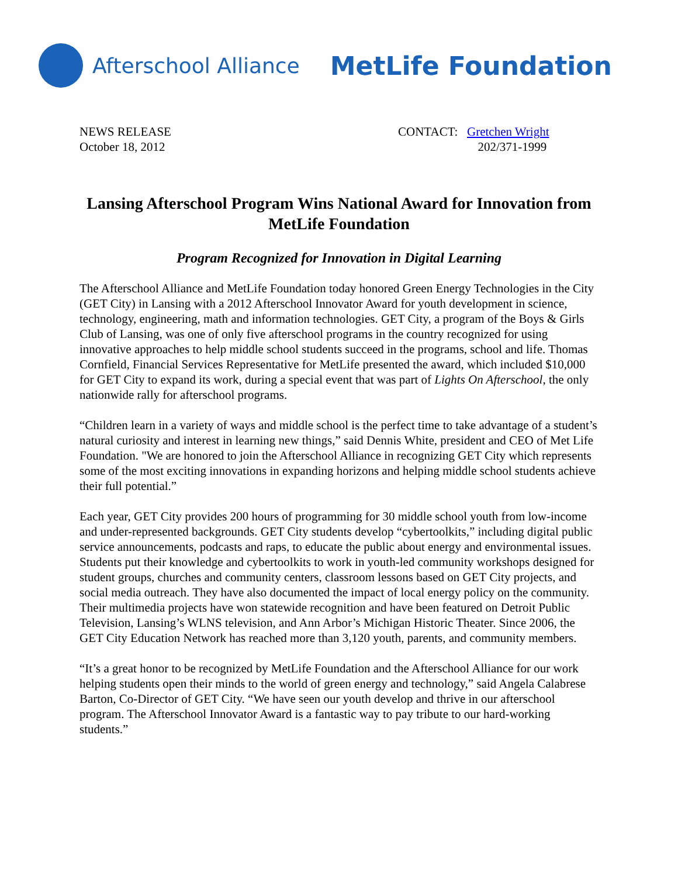Afterschool Alliance MetLife Foundation
NEWS RELEASE
October 18, 2012
CONTACT: Gretchen Wright
202/371-1999
Lansing Afterschool Program Wins National Award for Innovation from MetLife Foundation
Program Recognized for Innovation in Digital Learning
The Afterschool Alliance and MetLife Foundation today honored Green Energy Technologies in the City (GET City) in Lansing with a 2012 Afterschool Innovator Award for youth development in science, technology, engineering, math and information technologies. GET City, a program of the Boys & Girls Club of Lansing, was one of only five afterschool programs in the country recognized for using innovative approaches to help middle school students succeed in the programs, school and life. Thomas Cornfield, Financial Services Representative for MetLife presented the award, which included $10,000 for GET City to expand its work, during a special event that was part of Lights On Afterschool, the only nationwide rally for afterschool programs.
“Children learn in a variety of ways and middle school is the perfect time to take advantage of a student’s natural curiosity and interest in learning new things,” said Dennis White, president and CEO of Met Life Foundation. "We are honored to join the Afterschool Alliance in recognizing GET City which represents some of the most exciting innovations in expanding horizons and helping middle school students achieve their full potential.”
Each year, GET City provides 200 hours of programming for 30 middle school youth from low-income and under-represented backgrounds. GET City students develop “cybertoolkits,” including digital public service announcements, podcasts and raps, to educate the public about energy and environmental issues. Students put their knowledge and cybertoolkits to work in youth-led community workshops designed for student groups, churches and community centers, classroom lessons based on GET City projects, and social media outreach. They have also documented the impact of local energy policy on the community. Their multimedia projects have won statewide recognition and have been featured on Detroit Public Television, Lansing’s WLNS television, and Ann Arbor’s Michigan Historic Theater. Since 2006, the GET City Education Network has reached more than 3,120 youth, parents, and community members.
“It’s a great honor to be recognized by MetLife Foundation and the Afterschool Alliance for our work helping students open their minds to the world of green energy and technology,” said Angela Calabrese Barton, Co-Director of GET City. “We have seen our youth develop and thrive in our afterschool program. The Afterschool Innovator Award is a fantastic way to pay tribute to our hard-working students.”